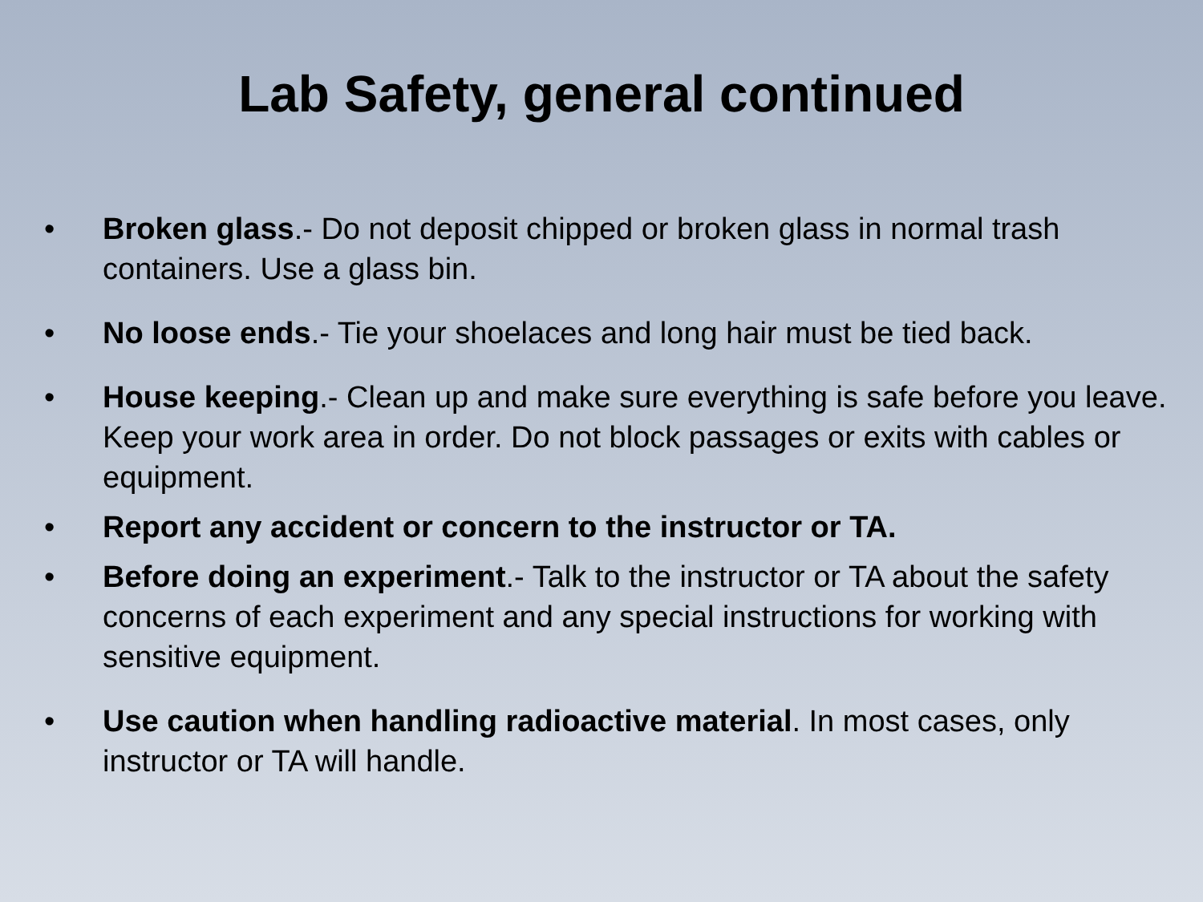Lab Safety, general continued
• Broken glass.- Do not deposit chipped or broken glass in normal trash containers. Use a glass bin.
• No loose ends.- Tie your shoelaces and long hair must be tied back.
• House keeping.- Clean up and make sure everything is safe before you leave. Keep your work area in order. Do not block passages or exits with cables or equipment.
• Report any accident or concern to the instructor or TA.
• Before doing an experiment.- Talk to the instructor or TA about the safety concerns of each experiment and any special instructions for working with sensitive equipment.
• Use caution when handling radioactive material. In most cases, only instructor or TA will handle.